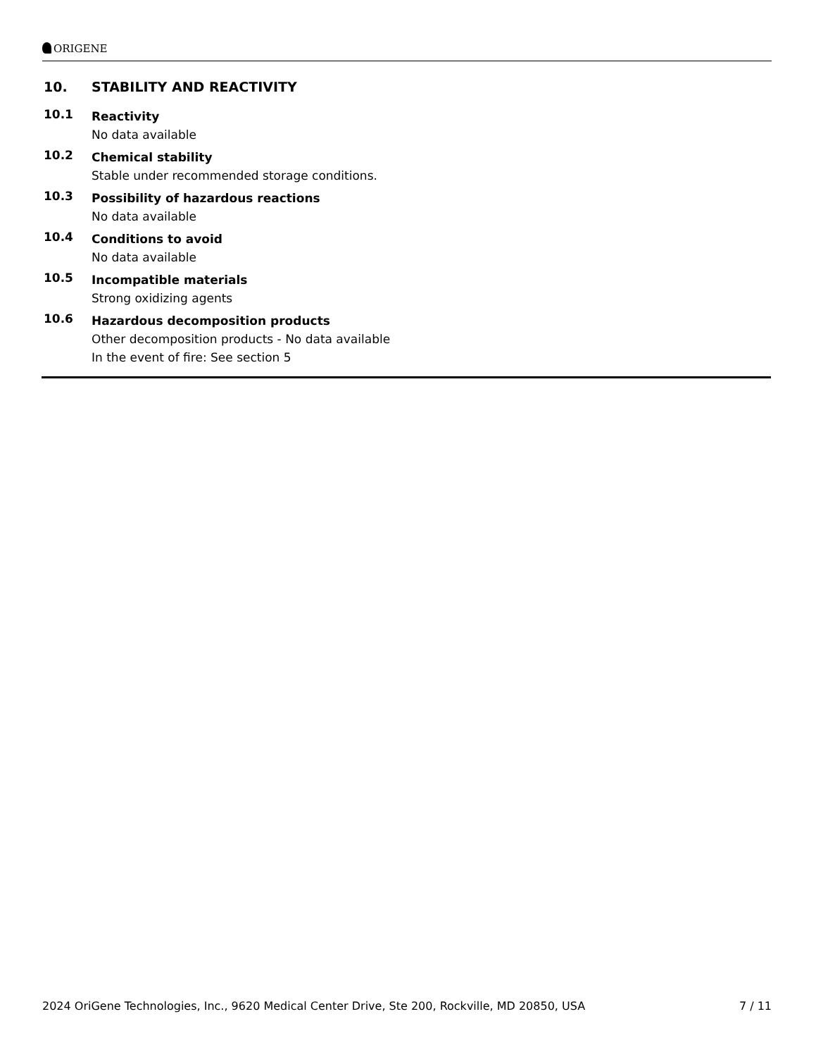ORIGENE
10. STABILITY AND REACTIVITY
10.1
Reactivity
No data available
10.2
Chemical stability
Stable under recommended storage conditions.
10.3
Possibility of hazardous reactions
No data available
10.4
Conditions to avoid
No data available
10.5
Incompatible materials
Strong oxidizing agents
10.6
Hazardous decomposition products
Other decomposition products - No data available
In the event of fire: See section 5
2024 OriGene Technologies, Inc., 9620 Medical Center Drive, Ste 200, Rockville, MD 20850, USA 7 / 11